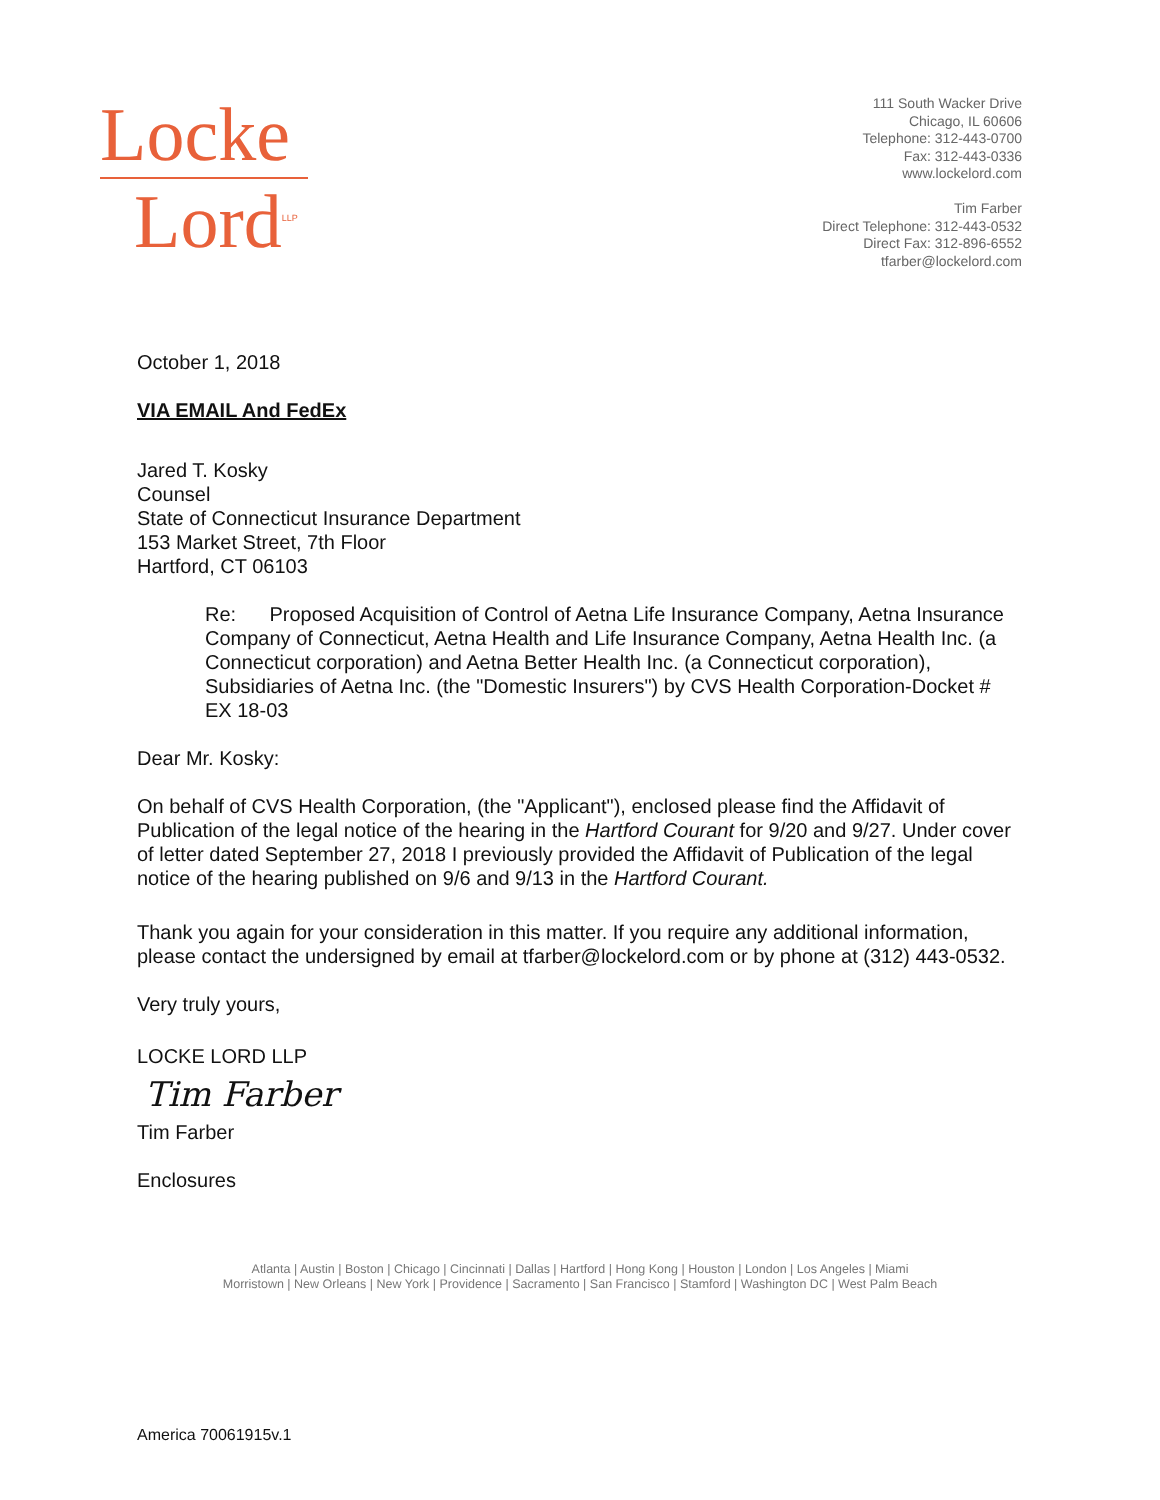Locke
Lord<sup>LLP</sup>
111 South Wacker Drive
Chicago, IL 60606
Telephone: 312-443-0700
Fax: 312-443-0336
www.lockelord.com
Tim Farber
Direct Telephone: 312-443-0532
Direct Fax: 312-896-6552
tfarber@lockelord.com
October 1, 2018
VIA EMAIL And FedEx
Jared T. Kosky
Counsel
State of Connecticut Insurance Department
153 Market Street, 7th Floor
Hartford, CT 06103
Re: Proposed Acquisition of Control of Aetna Life Insurance Company, Aetna Insurance Company of Connecticut, Aetna Health and Life Insurance Company, Aetna Health Inc. (a Connecticut corporation) and Aetna Better Health Inc. (a Connecticut corporation), Subsidiaries of Aetna Inc. (the "Domestic Insurers") by CVS Health Corporation-Docket # EX 18-03
Dear Mr. Kosky:
On behalf of CVS Health Corporation, (the "Applicant"), enclosed please find the Affidavit of Publication of the legal notice of the hearing in the Hartford Courant for 9/20 and 9/27. Under cover of letter dated September 27, 2018 I previously provided the Affidavit of Publication of the legal notice of the hearing published on 9/6 and 9/13 in the Hartford Courant.
Thank you again for your consideration in this matter. If you require any additional information, please contact the undersigned by email at tfarber@lockelord.com or by phone at (312) 443-0532.
Very truly yours,
LOCKE LORD LLP
Tim Farber
Tim Farber
Enclosures
Atlanta | Austin | Boston | Chicago | Cincinnati | Dallas | Hartford | Hong Kong | Houston | London | Los Angeles | Miami
Morristown | New Orleans | New York | Providence | Sacramento | San Francisco | Stamford | Washington DC | West Palm Beach
America 70061915v.1